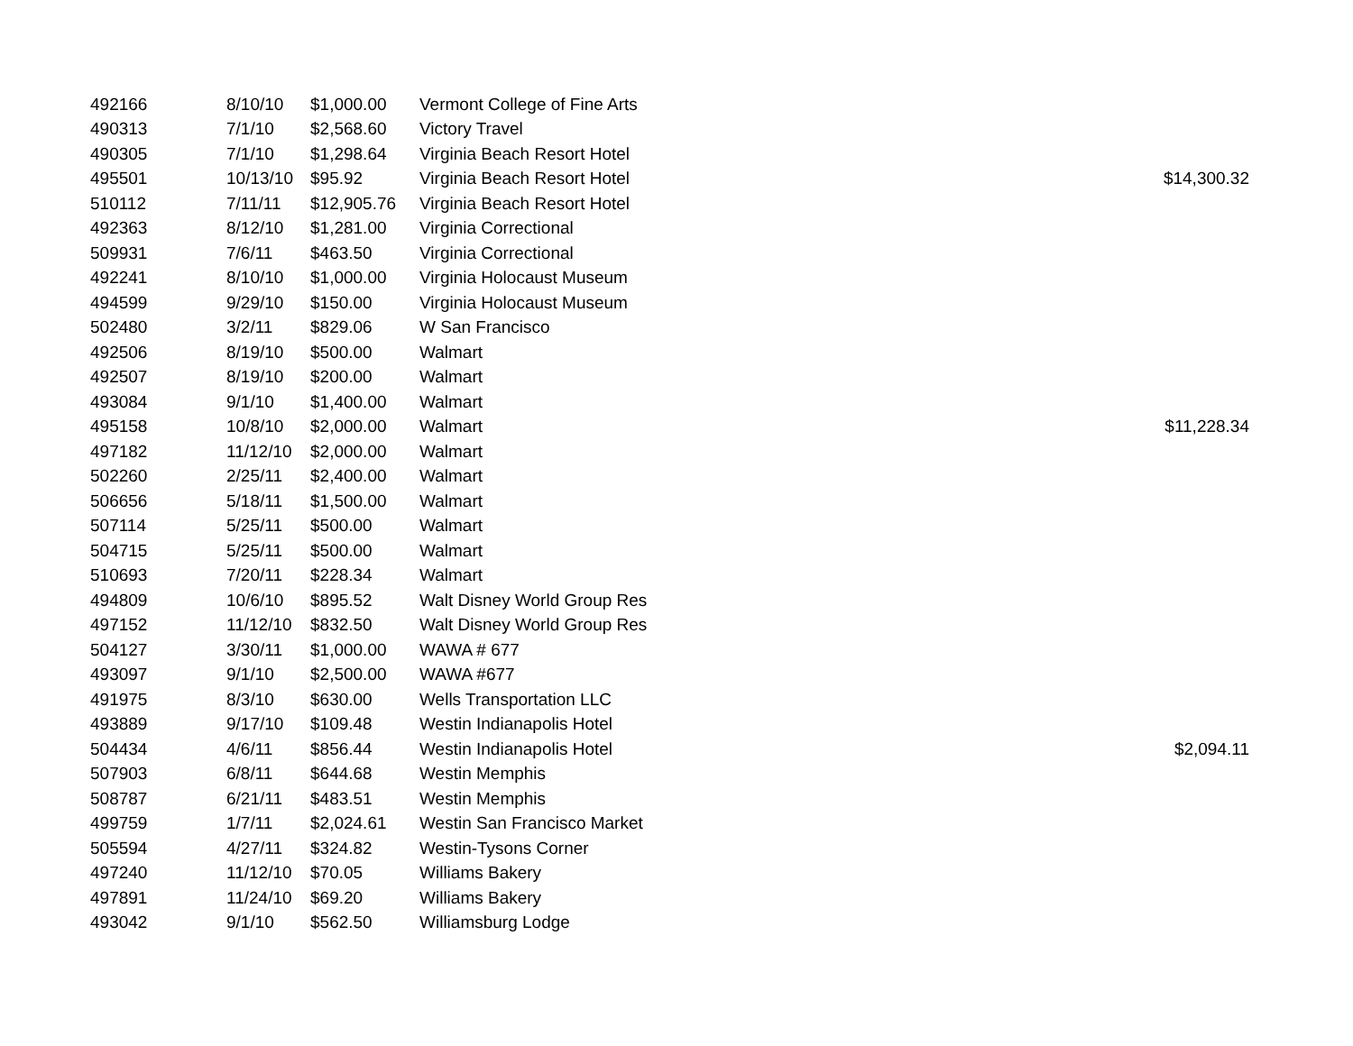| 492166 | 8/10/10 | $1,000.00 | Vermont College of Fine Arts | |
| 490313 | 7/1/10 | $2,568.60 | Victory Travel | |
| 490305 | 7/1/10 | $1,298.64 | Virginia Beach Resort Hotel | |
| 495501 | 10/13/10 | $95.92 | Virginia Beach Resort Hotel | $14,300.32 |
| 510112 | 7/11/11 | $12,905.76 | Virginia Beach Resort Hotel | |
| 492363 | 8/12/10 | $1,281.00 | Virginia Correctional | |
| 509931 | 7/6/11 | $463.50 | Virginia Correctional | |
| 492241 | 8/10/10 | $1,000.00 | Virginia Holocaust Museum | |
| 494599 | 9/29/10 | $150.00 | Virginia Holocaust Museum | |
| 502480 | 3/2/11 | $829.06 | W San Francisco | |
| 492506 | 8/19/10 | $500.00 | Walmart | |
| 492507 | 8/19/10 | $200.00 | Walmart | |
| 493084 | 9/1/10 | $1,400.00 | Walmart | |
| 495158 | 10/8/10 | $2,000.00 | Walmart | $11,228.34 |
| 497182 | 11/12/10 | $2,000.00 | Walmart | |
| 502260 | 2/25/11 | $2,400.00 | Walmart | |
| 506656 | 5/18/11 | $1,500.00 | Walmart | |
| 507114 | 5/25/11 | $500.00 | Walmart | |
| 504715 | 5/25/11 | $500.00 | Walmart | |
| 510693 | 7/20/11 | $228.34 | Walmart | |
| 494809 | 10/6/10 | $895.52 | Walt Disney World Group Res | |
| 497152 | 11/12/10 | $832.50 | Walt Disney World Group Res | |
| 504127 | 3/30/11 | $1,000.00 | WAWA # 677 | |
| 493097 | 9/1/10 | $2,500.00 | WAWA #677 | |
| 491975 | 8/3/10 | $630.00 | Wells Transportation LLC | |
| 493889 | 9/17/10 | $109.48 | Westin Indianapolis Hotel | |
| 504434 | 4/6/11 | $856.44 | Westin Indianapolis Hotel | $2,094.11 |
| 507903 | 6/8/11 | $644.68 | Westin Memphis | |
| 508787 | 6/21/11 | $483.51 | Westin Memphis | |
| 499759 | 1/7/11 | $2,024.61 | Westin San Francisco Market | |
| 505594 | 4/27/11 | $324.82 | Westin-Tysons Corner | |
| 497240 | 11/12/10 | $70.05 | Williams Bakery | |
| 497891 | 11/24/10 | $69.20 | Williams Bakery | |
| 493042 | 9/1/10 | $562.50 | Williamsburg Lodge | |